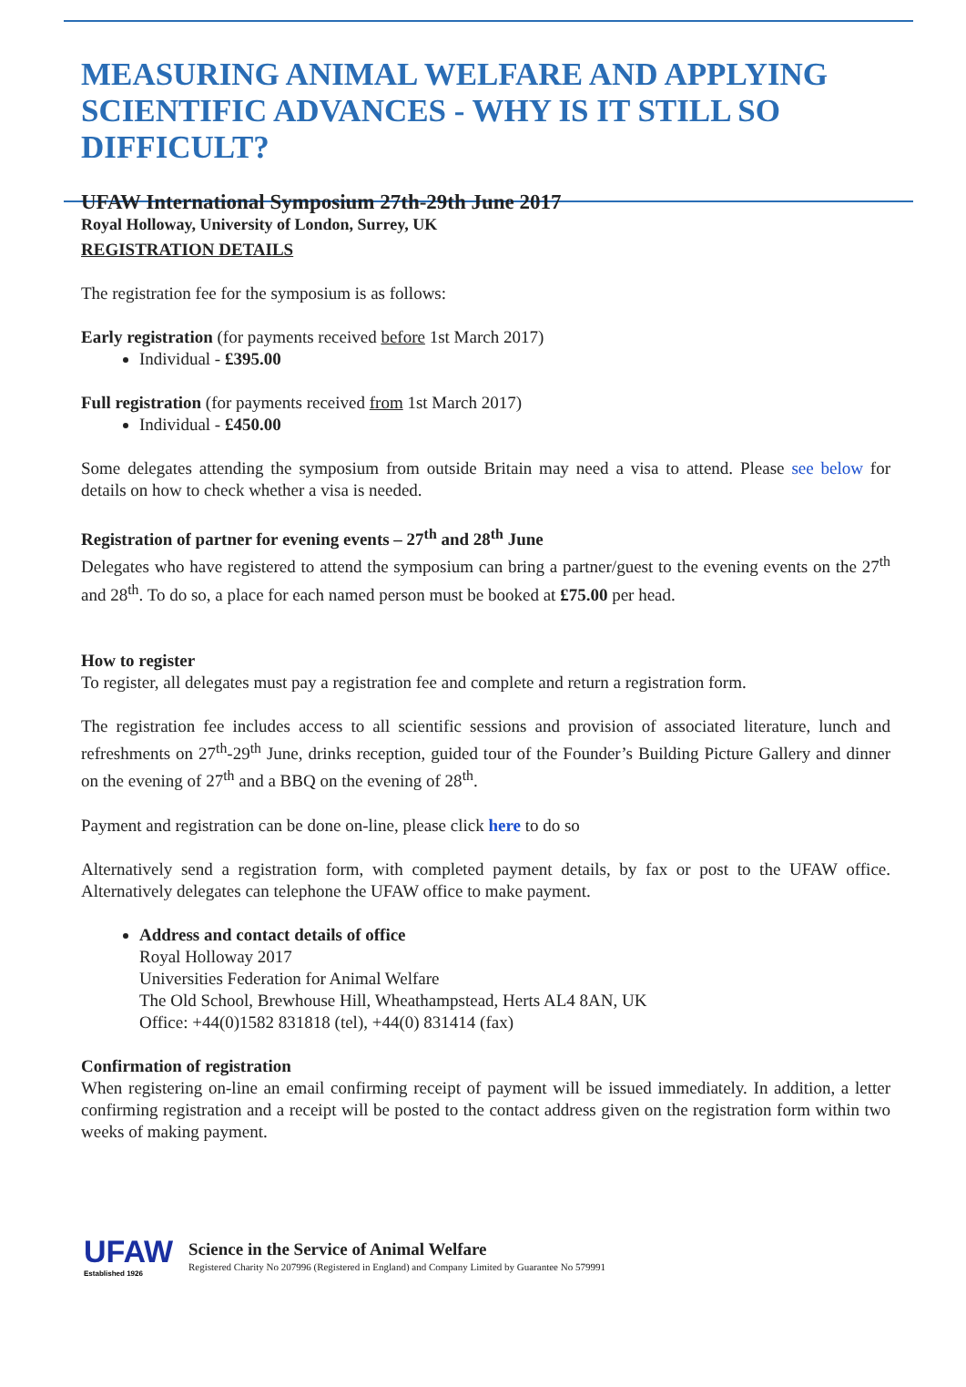MEASURING ANIMAL WELFARE AND APPLYING SCIENTIFIC ADVANCES - WHY IS IT STILL SO DIFFICULT?
UFAW International Symposium 27th-29th June 2017
Royal Holloway, University of London, Surrey, UK
REGISTRATION DETAILS
The registration fee for the symposium is as follows:
Early registration (for payments received before 1st March 2017)
Individual - £395.00
Full registration (for payments received from 1st March 2017)
Individual - £450.00
Some delegates attending the symposium from outside Britain may need a visa to attend. Please see below for details on how to check whether a visa is needed.
Registration of partner for evening events – 27<sup>th</sup> and 28<sup>th</sup> June
Delegates who have registered to attend the symposium can bring a partner/guest to the evening events on the 27<sup>th</sup> and 28<sup>th</sup>. To do so, a place for each named person must be booked at £75.00 per head.
How to register
To register, all delegates must pay a registration fee and complete and return a registration form.
The registration fee includes access to all scientific sessions and provision of associated literature, lunch and refreshments on 27<sup>th</sup>-29<sup>th</sup> June, drinks reception, guided tour of the Founder’s Building Picture Gallery and dinner on the evening of 27<sup>th</sup> and a BBQ on the evening of 28<sup>th</sup>.
Payment and registration can be done on-line, please click here to do so
Alternatively send a registration form, with completed payment details, by fax or post to the UFAW office. Alternatively delegates can telephone the UFAW office to make payment.
Address and contact details of office
Royal Holloway 2017
Universities Federation for Animal Welfare
The Old School, Brewhouse Hill, Wheathampstead, Herts AL4 8AN, UK
Office: +44(0)1582 831818 (tel), +44(0) 831414 (fax)
Confirmation of registration
When registering on-line an email confirming receipt of payment will be issued immediately. In addition, a letter confirming registration and a receipt will be posted to the contact address given on the registration form within two weeks of making payment.
UFAW
Established 1926
Science in the Service of Animal Welfare
Registered Charity No 207996 (Registered in England) and Company Limited by Guarantee No 579991